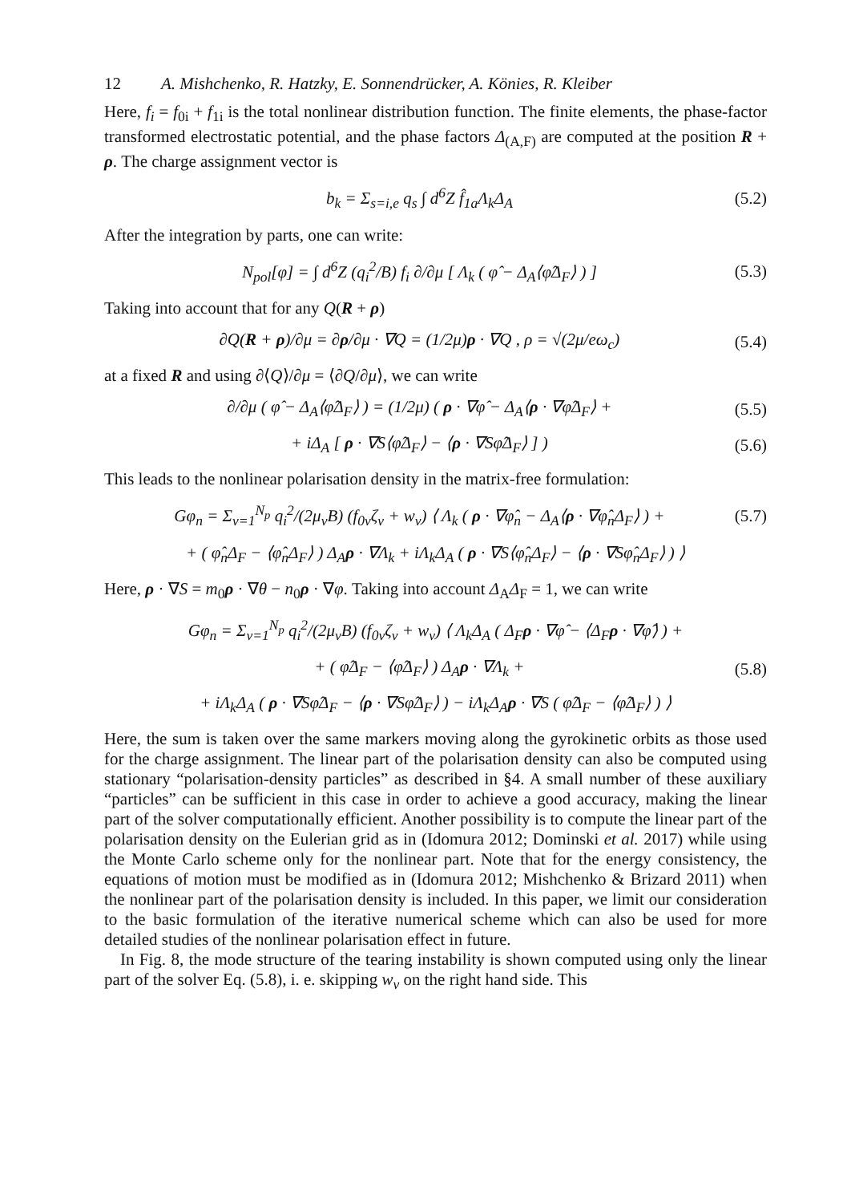12 A. Mishchenko, R. Hatzky, E. Sonnendrücker, A. Könies, R. Kleiber
Here, f<sub>i</sub> = f<sub>0i</sub> + f<sub>1i</sub> is the total nonlinear distribution function. The finite elements, the phase-factor transformed electrostatic potential, and the phase factors Δ<sub>(A,F)</sub> are computed at the position R + ρ. The charge assignment vector is
b<sub>k</sub> = Σ<sub>s=i,e</sub> q<sub>s</sub> ∫ d<sup>6</sup>Z f̂<sub>1a</sub>Λ<sub>k</sub>Δ<sub>A</sub> (5.2)
After the integration by parts, one can write:
N<sub>pol</sub>[φ] = ∫ d<sup>6</sup>Z (q<sub>i</sub><sup>2</sup>/B) f<sub>i</sub> ∂/∂μ [ Λ<sub>k</sub> ( φ̂ − Δ<sub>A</sub>⟨φ̂Δ<sub>F</sub>⟩ ) ]
(5.3)
Taking into account that for any Q(R + ρ)
∂Q(R + ρ)/∂μ = ∂ρ/∂μ · ∇Q = (1/2μ)ρ · ∇Q , ρ = √(2μ/eω<sub>c</sub>)
(5.4)
at a fixed R and using ∂⟨Q⟩/∂μ = ⟨∂Q/∂μ⟩, we can write
∂/∂μ ( φ̂ − Δ<sub>A</sub>⟨φ̂Δ<sub>F</sub>⟩ ) = (1/2μ) ( ρ · ∇φ̂ − Δ<sub>A</sub>⟨ρ · ∇φ̂Δ<sub>F</sub>⟩ +
(5.5)
+ iΔ<sub>A</sub> [ ρ · ∇S⟨φ̂Δ<sub>F</sub>⟩ − ⟨ρ · ∇Sφ̂Δ<sub>F</sub>⟩ ] )
(5.6)
This leads to the nonlinear polarisation density in the matrix-free formulation:
Gφ<sub>n</sub> = Σ<sub>ν=1</sub><sup>N<sub>p</sub></sup> q<sub>i</sub><sup>2</sup>/(2μ<sub>ν</sub>B) (f<sub>0ν</sub>ζ<sub>ν</sub> + w<sub>ν</sub>) ⟨ Λ<sub>k</sub> ( ρ · ∇φ̂<sub>n</sub> − Δ<sub>A</sub>⟨ρ · ∇φ̂<sub>n</sub>Δ<sub>F</sub>⟩ ) +
(5.7)
+ ( φ̂<sub>n</sub>Δ<sub>F</sub> − ⟨φ̂<sub>n</sub>Δ<sub>F</sub>⟩ ) Δ<sub>A</sub>ρ · ∇Λ<sub>k</sub> + iΛ<sub>k</sub>Δ<sub>A</sub> ( ρ · ∇S⟨φ̂<sub>n</sub>Δ<sub>F</sub>⟩ − ⟨ρ · ∇Sφ̂<sub>n</sub>Δ<sub>F</sub>⟩ ) ⟩
Here, ρ · ∇S = m<sub>0</sub>ρ · ∇θ − n<sub>0</sub>ρ · ∇φ. Taking into account Δ<sub>A</sub>Δ<sub>F</sub> = 1, we can write
Gφ<sub>n</sub> = Σ<sub>ν=1</sub><sup>N<sub>p</sub></sup> q<sub>i</sub><sup>2</sup>/(2μ<sub>ν</sub>B) (f<sub>0ν</sub>ζ<sub>ν</sub> + w<sub>ν</sub>) ⟨ Λ<sub>k</sub>Δ<sub>A</sub> ( Δ<sub>F</sub>ρ · ∇φ̂ − ⟨Δ<sub>F</sub>ρ · ∇φ̂⟩ ) +
+ ( φ̂Δ<sub>F</sub> − ⟨φ̂Δ<sub>F</sub>⟩ ) Δ<sub>A</sub>ρ · ∇Λ<sub>k</sub> +
(5.8)
+ iΛ<sub>k</sub>Δ<sub>A</sub> ( ρ · ∇Sφ̂Δ<sub>F</sub> − ⟨ρ · ∇Sφ̂Δ<sub>F</sub>⟩ ) − iΛ<sub>k</sub>Δ<sub>A</sub>ρ · ∇S ( φ̂Δ<sub>F</sub> − ⟨φ̂Δ<sub>F</sub>⟩ ) ⟩
Here, the sum is taken over the same markers moving along the gyrokinetic orbits as those used for the charge assignment. The linear part of the polarisation density can also be computed using stationary “polarisation-density particles” as described in §4. A small number of these auxiliary “particles” can be sufficient in this case in order to achieve a good accuracy, making the linear part of the solver computationally efficient. Another possibility is to compute the linear part of the polarisation density on the Eulerian grid as in (Idomura 2012; Dominski et al. 2017) while using the Monte Carlo scheme only for the nonlinear part. Note that for the energy consistency, the equations of motion must be modified as in (Idomura 2012; Mishchenko & Brizard 2011) when the nonlinear part of the polarisation density is included. In this paper, we limit our consideration to the basic formulation of the iterative numerical scheme which can also be used for more detailed studies of the nonlinear polarisation effect in future.
In Fig. 8, the mode structure of the tearing instability is shown computed using only the linear part of the solver Eq. (5.8), i. e. skipping w<sub>ν</sub> on the right hand side. This